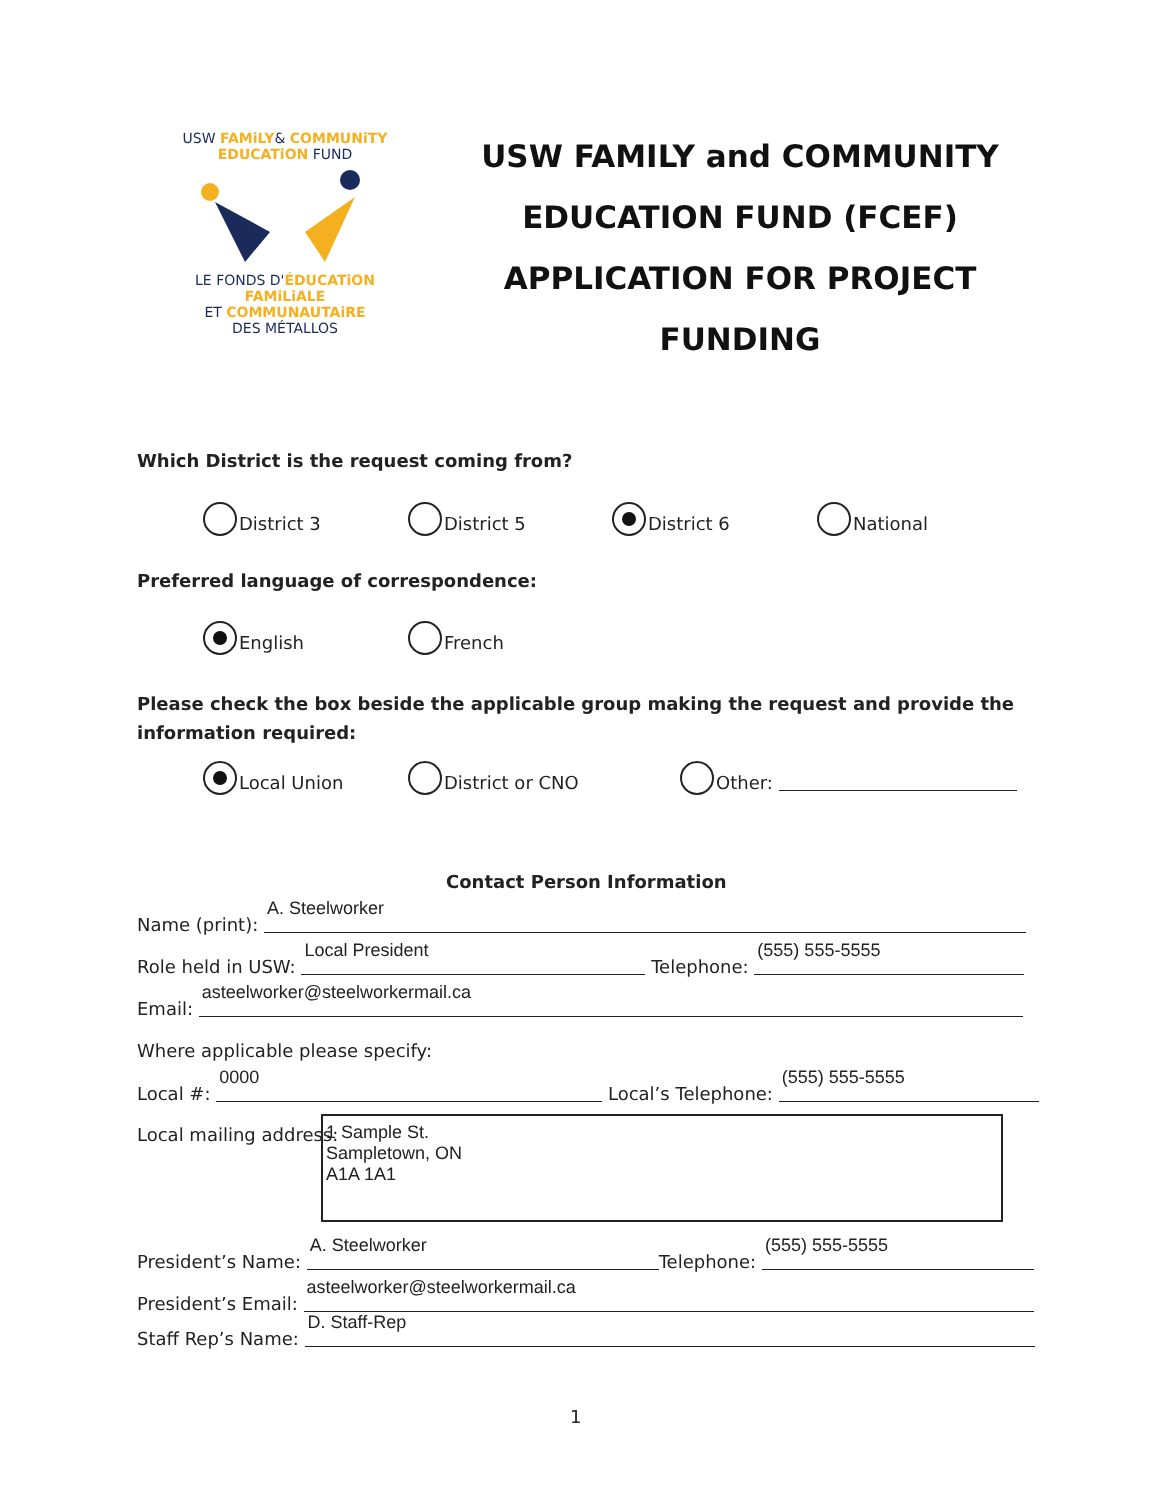USW FAMiLY& COMMUNiTY
EDUCATiON FUND
LE FONDS D'ÉDUCATiON FAMiLiALE
ET COMMUNAUTAiRE
DES MÉTALLOS
USW FAMILY and COMMUNITY
EDUCATION FUND (FCEF)
APPLICATION FOR PROJECT
FUNDING
Which District is the request coming from?
District 3 District 5 District 6 National
Preferred language of correspondence:
English French
Please check the box beside the applicable group making the request and provide the information required:
Local Union District or CNO Other:
Contact Person Information
Name (print): A. Steelworker
Role held in USW: Local President Telephone: (555) 555-5555
Email: asteelworker@steelworkermail.ca
Where applicable please specify:
Local #: 0000 Local’s Telephone: (555) 555-5555
Local mailing address:
1 Sample St.
Sampletown, ON
A1A 1A1
President’s Name: A. Steelworker Telephone: (555) 555-5555
President’s Email: asteelworker@steelworkermail.ca
Staff Rep’s Name: D. Staff-Rep
1